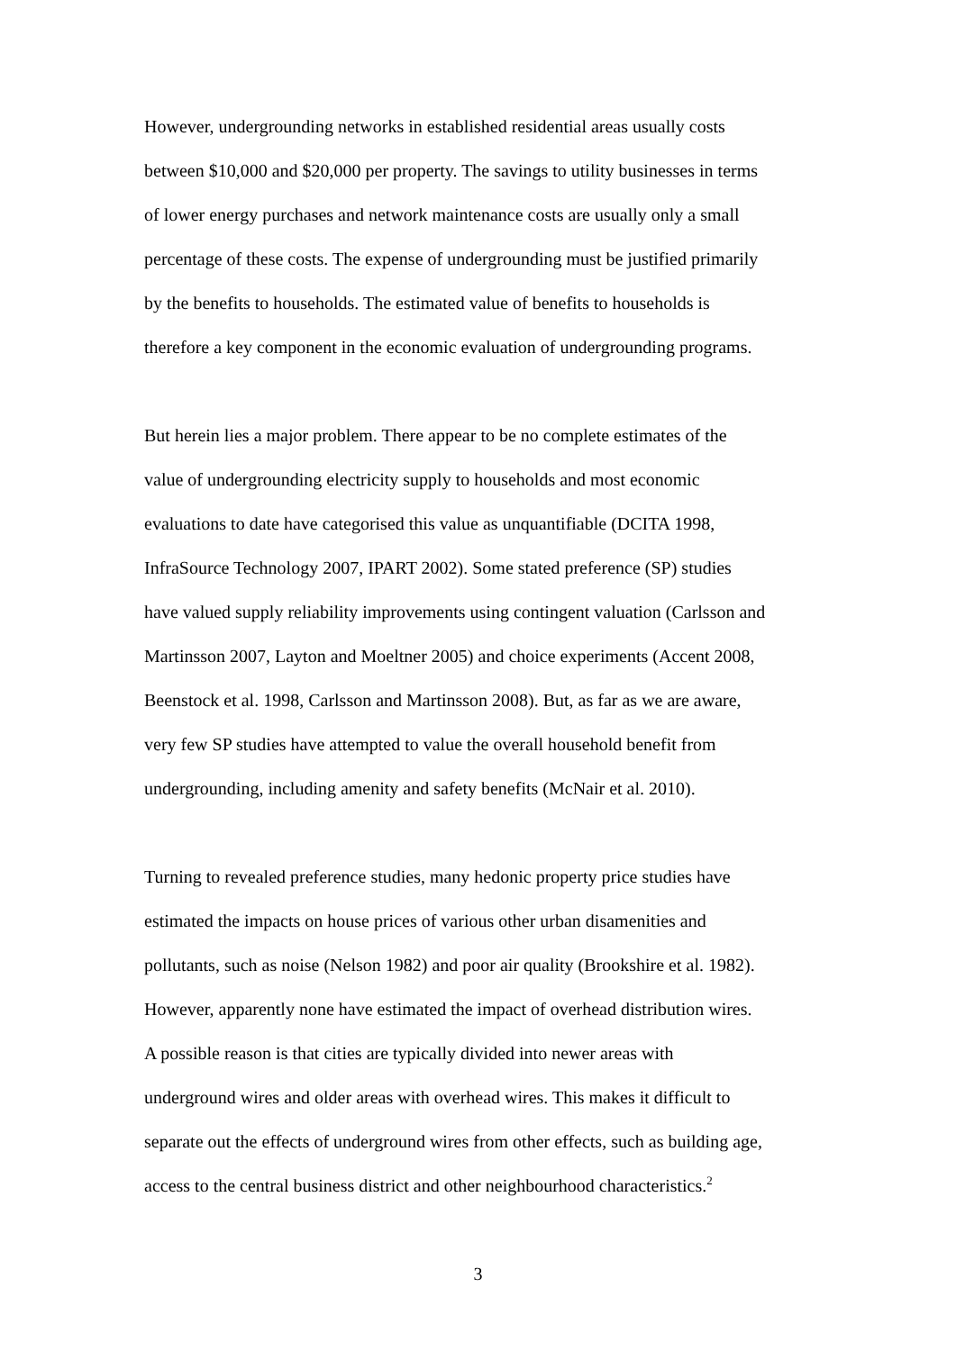However, undergrounding networks in established residential areas usually costs
between $10,000 and $20,000 per property. The savings to utility businesses in terms
of lower energy purchases and network maintenance costs are usually only a small
percentage of these costs. The expense of undergrounding must be justified primarily
by the benefits to households. The estimated value of benefits to households is
therefore a key component in the economic evaluation of undergrounding programs.
But herein lies a major problem. There appear to be no complete estimates of the
value of undergrounding electricity supply to households and most economic
evaluations to date have categorised this value as unquantifiable (DCITA 1998,
InfraSource Technology 2007, IPART 2002). Some stated preference (SP) studies
have valued supply reliability improvements using contingent valuation (Carlsson and
Martinsson 2007, Layton and Moeltner 2005) and choice experiments (Accent 2008,
Beenstock et al. 1998, Carlsson and Martinsson 2008). But, as far as we are aware,
very few SP studies have attempted to value the overall household benefit from
undergrounding, including amenity and safety benefits (McNair et al. 2010).
Turning to revealed preference studies, many hedonic property price studies have
estimated the impacts on house prices of various other urban disamenities and
pollutants, such as noise (Nelson 1982) and poor air quality (Brookshire et al. 1982).
However, apparently none have estimated the impact of overhead distribution wires.
A possible reason is that cities are typically divided into newer areas with
underground wires and older areas with overhead wires. This makes it difficult to
separate out the effects of underground wires from other effects, such as building age,
access to the central business district and other neighbourhood characteristics.<sup>2</sup>
3